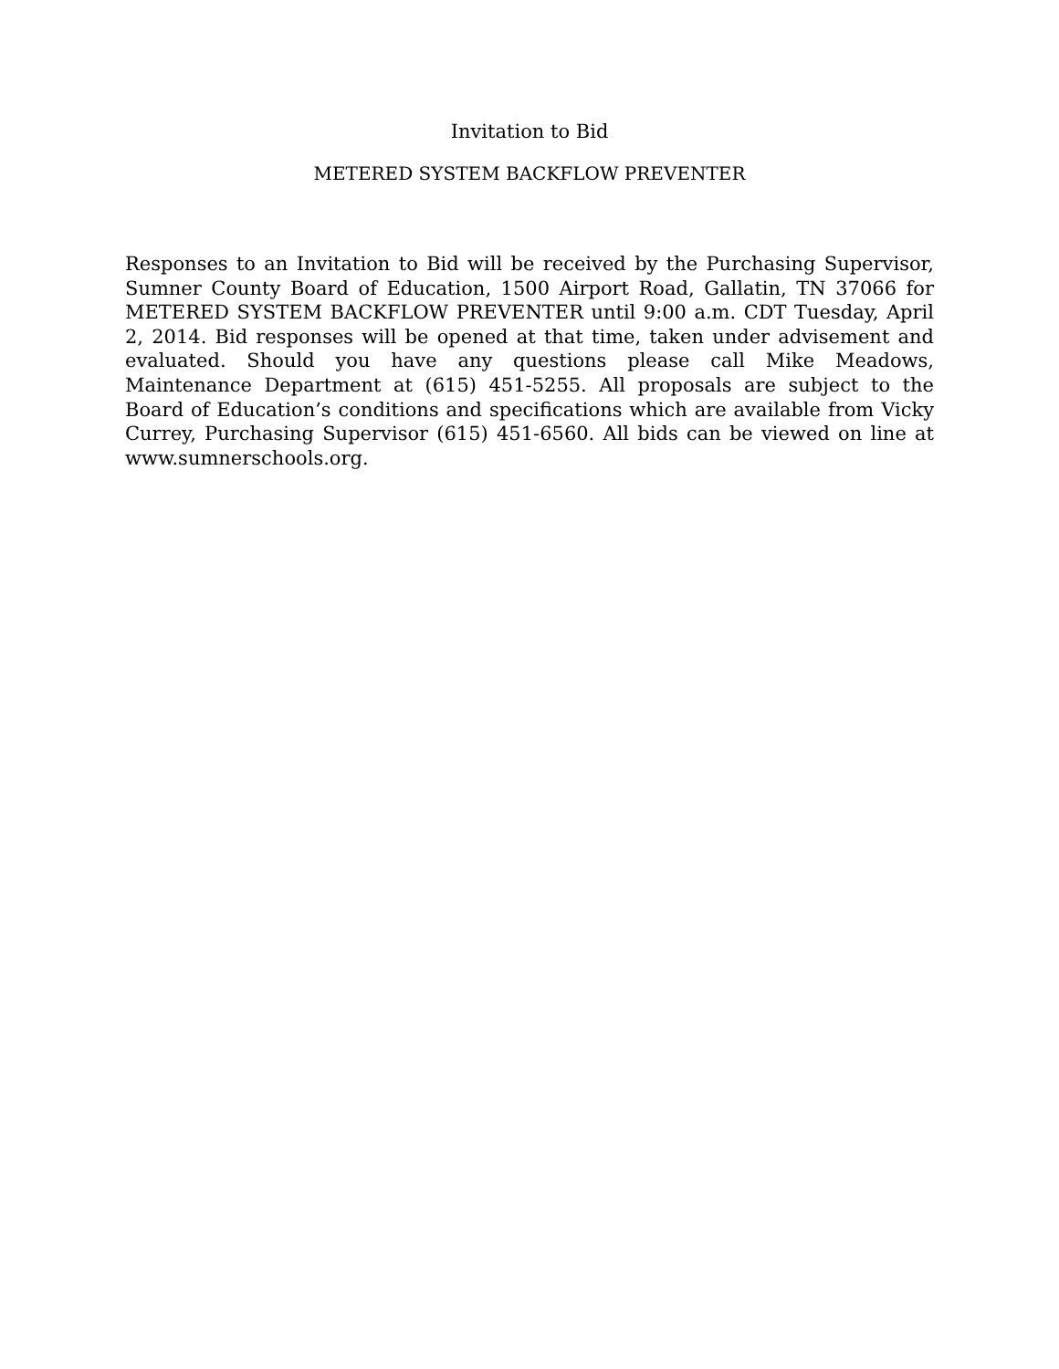Invitation to Bid
METERED SYSTEM BACKFLOW PREVENTER
Responses to an Invitation to Bid will be received by the Purchasing Supervisor, Sumner County Board of Education, 1500 Airport Road, Gallatin, TN 37066 for METERED SYSTEM BACKFLOW PREVENTER until 9:00 a.m. CDT Tuesday, April 2, 2014. Bid responses will be opened at that time, taken under advisement and evaluated. Should you have any questions please call Mike Meadows, Maintenance Department at (615) 451-5255. All proposals are subject to the Board of Education’s conditions and specifications which are available from Vicky Currey, Purchasing Supervisor (615) 451-6560. All bids can be viewed on line at www.sumnerschools.org.